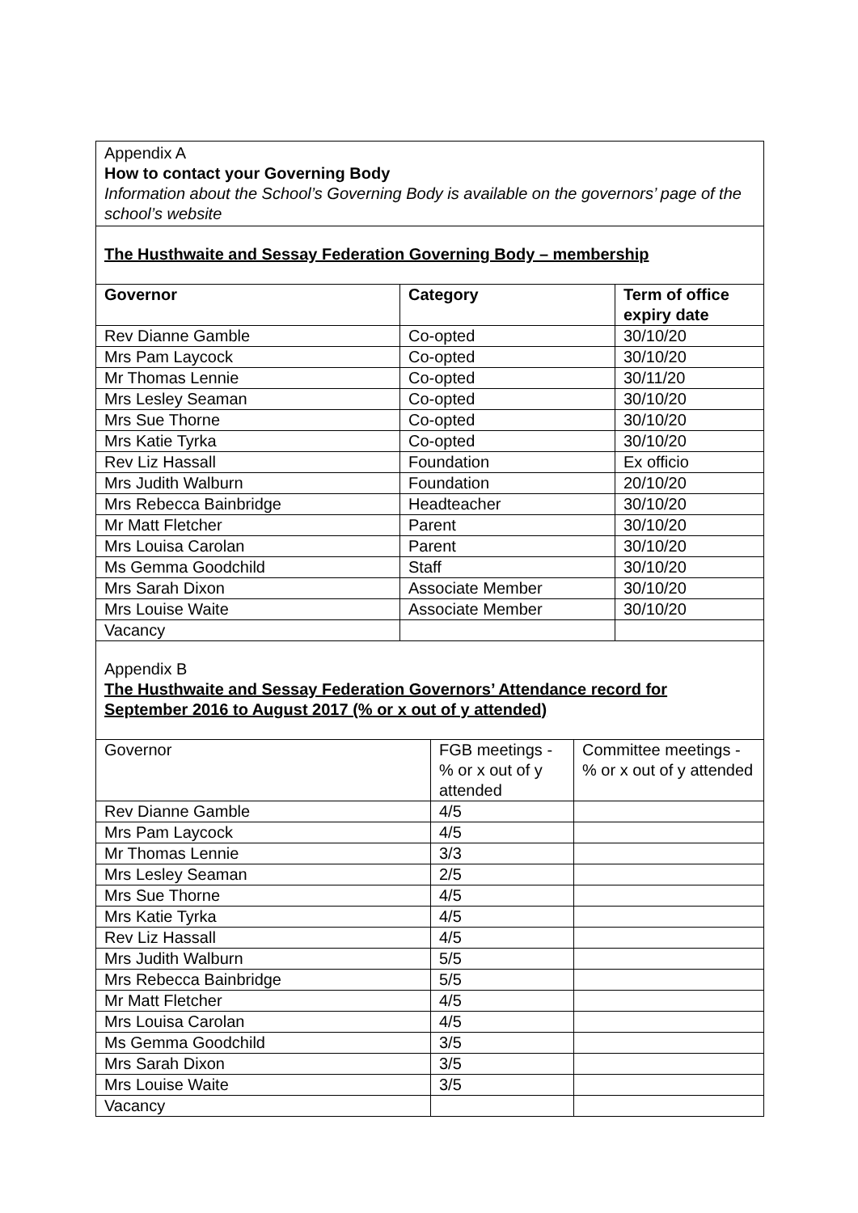Appendix A
How to contact your Governing Body
Information about the School’s Governing Body is available on the governors’ page of the school’s website
The Husthwaite and Sessay Federation Governing Body – membership
| Governor | Category | Term of office expiry date |
| --- | --- | --- |
| Rev Dianne Gamble | Co-opted | 30/10/20 |
| Mrs Pam Laycock | Co-opted | 30/10/20 |
| Mr Thomas Lennie | Co-opted | 30/11/20 |
| Mrs Lesley Seaman | Co-opted | 30/10/20 |
| Mrs Sue Thorne | Co-opted | 30/10/20 |
| Mrs Katie Tyrka | Co-opted | 30/10/20 |
| Rev Liz Hassall | Foundation | Ex officio |
| Mrs Judith Walburn | Foundation | 20/10/20 |
| Mrs Rebecca Bainbridge | Headteacher | 30/10/20 |
| Mr Matt Fletcher | Parent | 30/10/20 |
| Mrs Louisa Carolan | Parent | 30/10/20 |
| Ms Gemma Goodchild | Staff | 30/10/20 |
| Mrs Sarah Dixon | Associate Member | 30/10/20 |
| Mrs Louise Waite | Associate Member | 30/10/20 |
| Vacancy | | |
Appendix B
The Husthwaite and Sessay Federation Governors’ Attendance record for September 2016 to August 2017 (% or x out of y attended)
| Governor | FGB meetings - % or x out of y attended | Committee meetings - % or x out of y attended |
| Rev Dianne Gamble | 4/5 | |
| Mrs Pam Laycock | 4/5 | |
| Mr Thomas Lennie | 3/3 | |
| Mrs Lesley Seaman | 2/5 | |
| Mrs Sue Thorne | 4/5 | |
| Mrs Katie Tyrka | 4/5 | |
| Rev Liz Hassall | 4/5 | |
| Mrs Judith Walburn | 5/5 | |
| Mrs Rebecca Bainbridge | 5/5 | |
| Mr Matt Fletcher | 4/5 | |
| Mrs Louisa Carolan | 4/5 | |
| Ms Gemma Goodchild | 3/5 | |
| Mrs Sarah Dixon | 3/5 | |
| Mrs Louise Waite | 3/5 | |
| Vacancy | | |